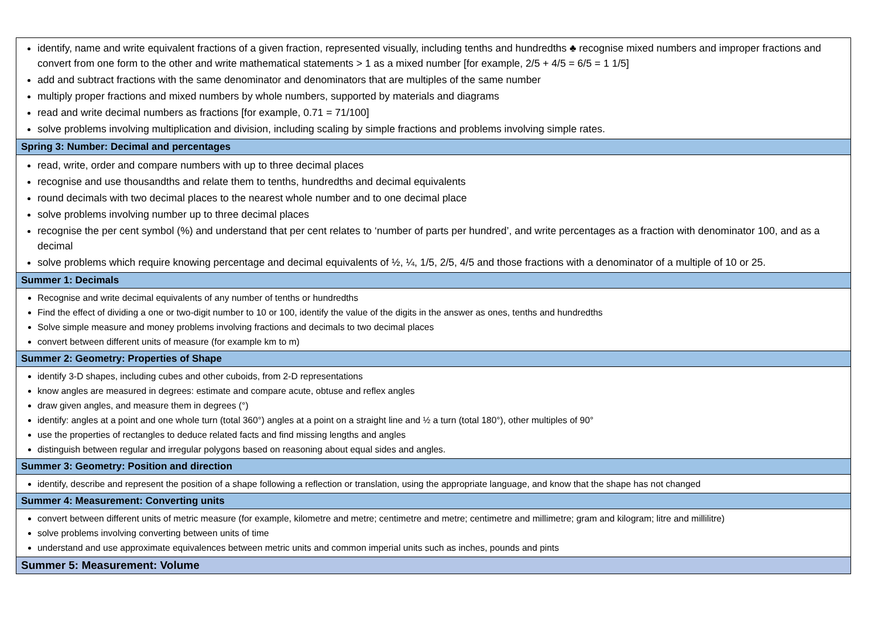| identify, name and write equivalent fractions of a given fraction, represented visually, including tenths and hundredths ♣ recognise mixed numbers and improper fractions and convert from one form to the other and write mathematical statements > 1 as a mixed number [for example, 2/5 + 4/5 = 6/5 = 1 1/5] add and subtract fractions with the same denominator and denominators that are multiples of the same number multiply proper fractions and mixed numbers by whole numbers, supported by materials and diagrams read and write decimal numbers as fractions [for example, 0.71 = 71/100] solve problems involving multiplication and division, including scaling by simple fractions and problems involving simple rates. |
| Spring 3: Number: Decimal and percentages |
| read, write, order and compare numbers with up to three decimal places recognise and use thousandths and relate them to tenths, hundredths and decimal equivalents round decimals with two decimal places to the nearest whole number and to one decimal place solve problems involving number up to three decimal places recognise the per cent symbol (%) and understand that per cent relates to ‘number of parts per hundred’, and write percentages as a fraction with denominator 100, and as a decimal solve problems which require knowing percentage and decimal equivalents of ½, ¼, 1/5, 2/5, 4/5 and those fractions with a denominator of a multiple of 10 or 25. |
| Summer 1: Decimals |
| Recognise and write decimal equivalents of any number of tenths or hundredths Find the effect of dividing a one or two-digit number to 10 or 100, identify the value of the digits in the answer as ones, tenths and hundredths Solve simple measure and money problems involving fractions and decimals to two decimal places convert between different units of measure (for example km to m) |
| Summer 2: Geometry: Properties of Shape |
| identify 3-D shapes, including cubes and other cuboids, from 2-D representations know angles are measured in degrees: estimate and compare acute, obtuse and reflex angles draw given angles, and measure them in degrees (°) identify: angles at a point and one whole turn (total 360°) angles at a point on a straight line and ½ a turn (total 180°), other multiples of 90° use the properties of rectangles to deduce related facts and find missing lengths and angles distinguish between regular and irregular polygons based on reasoning about equal sides and angles. |
| Summer 3: Geometry: Position and direction |
| identify, describe and represent the position of a shape following a reflection or translation, using the appropriate language, and know that the shape has not changed |
| Summer 4: Measurement: Converting units |
| convert between different units of metric measure (for example, kilometre and metre; centimetre and metre; centimetre and millimetre; gram and kilogram; litre and millilitre) solve problems involving converting between units of time understand and use approximate equivalences between metric units and common imperial units such as inches, pounds and pints |
| Summer 5: Measurement: Volume |